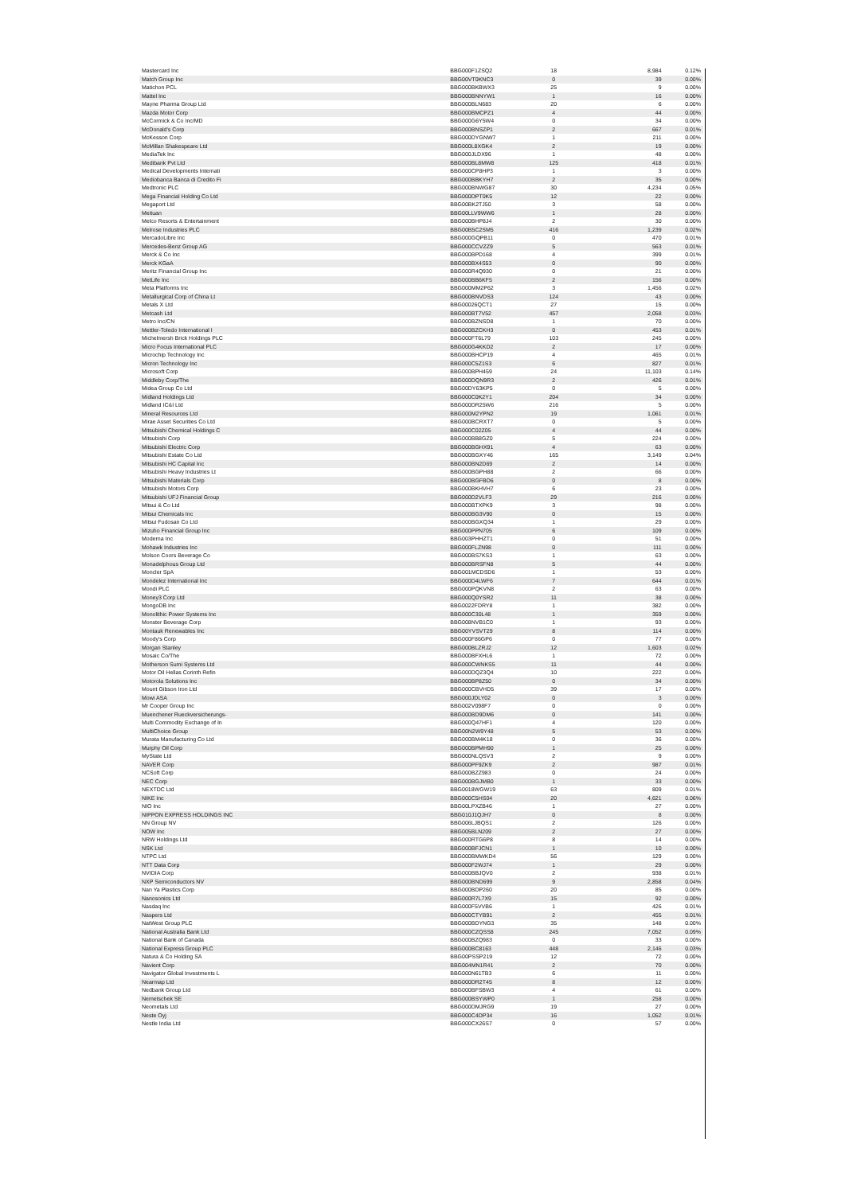| Mastercard Inc | BBG000F1ZSQ2 | 18 | 8,984 | 0.12% |
| Match Group Inc | BBG00VT0KNC3 | 0 | 39 | 0.00% |
| Matichon PCL | BBG000BKBWX3 | 25 | 9 | 0.00% |
| Mattel Inc | BBG000BNNYW1 | 1 | 16 | 0.00% |
| Mayne Pharma Group Ltd | BBG000BLN683 | 20 | 6 | 0.00% |
| Mazda Motor Corp | BBG000BMCPZ1 | 4 | 44 | 0.00% |
| McCormick & Co Inc/MD | BBG000G6Y5W4 | 0 | 34 | 0.00% |
| McDonald's Corp | BBG000BNSZP1 | 2 | 667 | 0.01% |
| McKesson Corp | BBG000DYGNW7 | 1 | 211 | 0.00% |
| McMillan Shakespeare Ltd | BBG000L8XGK4 | 2 | 19 | 0.00% |
| MediaTek Inc | BBG000JLDX96 | 1 | 48 | 0.00% |
| Medibank Pvt Ltd | BBG000BL8MW8 | 125 | 418 | 0.01% |
| Medical Developments Internati | BBG000CP8HP3 | 1 | 3 | 0.00% |
| Mediobanca Banca di Credito Fi | BBG000BBKYH7 | 2 | 35 | 0.00% |
| Medtronic PLC | BBG000BNWG87 | 30 | 4,234 | 0.05% |
| Mega Financial Holding Co Ltd | BBG000DPT0K5 | 12 | 22 | 0.00% |
| Megaport Ltd | BBG00BK2TJ50 | 3 | 58 | 0.00% |
| Meituan | BBG00LLV9WW6 | 1 | 28 | 0.00% |
| Melco Resorts & Entertainment | BBG000BHP8J4 | 2 | 30 | 0.00% |
| Melrose Industries PLC | BBG00B5C2SM5 | 416 | 1,239 | 0.02% |
| MercadoLibre Inc | BBG000GQPB11 | 0 | 470 | 0.01% |
| Mercedes-Benz Group AG | BBG000CCVZZ9 | 5 | 563 | 0.01% |
| Merck & Co Inc | BBG000BPD168 | 4 | 399 | 0.01% |
| Merck KGaA | BBG000BX4S53 | 0 | 90 | 0.00% |
| Meritz Financial Group Inc | BBG000R4Q930 | 0 | 21 | 0.00% |
| MetLife Inc | BBG000BB6KF5 | 2 | 156 | 0.00% |
| Meta Platforms Inc | BBG000MM2P62 | 3 | 1,456 | 0.02% |
| Metallurgical Corp of China Lt | BBG000BNVDS3 | 124 | 43 | 0.00% |
| Metals X Ltd | BBG00026QCT1 | 27 | 15 | 0.00% |
| Metcash Ltd | BBG000BT7V52 | 457 | 2,058 | 0.03% |
| Metro Inc/CN | BBG000BZNSD8 | 1 | 70 | 0.00% |
| Mettler-Toledo International I | BBG000BZCKH3 | 0 | 453 | 0.01% |
| Michelmersh Brick Holdings PLC | BBG000FT6L79 | 103 | 245 | 0.00% |
| Micro Focus International PLC | BBG000G4KKD2 | 2 | 17 | 0.00% |
| Microchip Technology Inc | BBG000BHCP19 | 4 | 465 | 0.01% |
| Micron Technology Inc | BBG000C5Z1S3 | 6 | 827 | 0.01% |
| Microsoft Corp | BBG000BPH459 | 24 | 11,103 | 0.14% |
| Middleby Corp/The | BBG000DQN9R3 | 2 | 426 | 0.01% |
| Midea Group Co Ltd | BBG00DY63KP5 | 0 | 5 | 0.00% |
| Midland Holdings Ltd | BBG000C0K2Y1 | 204 | 34 | 0.00% |
| Midland IC&I Ltd | BBG000DR25W6 | 216 | 5 | 0.00% |
| Mineral Resources Ltd | BBG000M2YPN2 | 19 | 1,061 | 0.01% |
| Mirae Asset Securities Co Ltd | BBG000BCRXT7 | 0 | 5 | 0.00% |
| Mitsubishi Chemical Holdings C | BBG000C02Z05 | 4 | 44 | 0.00% |
| Mitsubishi Corp | BBG000BB8GZ0 | 5 | 224 | 0.00% |
| Mitsubishi Electric Corp | BBG000BGHX91 | 4 | 63 | 0.00% |
| Mitsubishi Estate Co Ltd | BBG000BGXY46 | 165 | 3,149 | 0.04% |
| Mitsubishi HC Capital Inc | BBG000BN2D69 | 2 | 14 | 0.00% |
| Mitsubishi Heavy Industries Lt | BBG000BGPH88 | 2 | 66 | 0.00% |
| Mitsubishi Materials Corp | BBG000BGFBD6 | 0 | 8 | 0.00% |
| Mitsubishi Motors Corp | BBG000BKHVH7 | 6 | 23 | 0.00% |
| Mitsubishi UFJ Financial Group | BBG000D2VLF3 | 29 | 216 | 0.00% |
| Mitsui & Co Ltd | BBG000BTXPK9 | 3 | 98 | 0.00% |
| Mitsui Chemicals Inc | BBG000BG3V90 | 0 | 15 | 0.00% |
| Mitsui Fudosan Co Ltd | BBG000BGXQ34 | 1 | 29 | 0.00% |
| Mizuho Financial Group Inc | BBG000PPN705 | 6 | 109 | 0.00% |
| Moderna Inc | BBG003PHHZT1 | 0 | 51 | 0.00% |
| Mohawk Industries Inc | BBG000FLZN98 | 0 | 111 | 0.00% |
| Molson Coors Beverage Co | BBG000BS7KS3 | 1 | 63 | 0.00% |
| Monadelphous Group Ltd | BBG000BRSFN8 | 5 | 44 | 0.00% |
| Moncler SpA | BBG001MCDSD6 | 1 | 53 | 0.00% |
| Mondelez International Inc | BBG000D4LWF6 | 7 | 644 | 0.01% |
| Mondi PLC | BBG000PQKVN8 | 2 | 63 | 0.00% |
| Money3 Corp Ltd | BBG000Q0YSR2 | 11 | 38 | 0.00% |
| MongoDB Inc | BBG0022FDRY8 | 1 | 382 | 0.00% |
| Monolithic Power Systems Inc | BBG000C30L48 | 1 | 359 | 0.00% |
| Monster Beverage Corp | BBG008NVB1C0 | 1 | 93 | 0.00% |
| Montauk Renewables Inc | BBG00YVSVT29 | 8 | 114 | 0.00% |
| Moody's Corp | BBG000F86GP6 | 0 | 77 | 0.00% |
| Morgan Stanley | BBG000BLZRJ2 | 12 | 1,603 | 0.02% |
| Mosaic Co/The | BBG000BFXHL6 | 1 | 72 | 0.00% |
| Motherson Sumi Systems Ltd | BBG000CWNKS5 | 11 | 44 | 0.00% |
| Motor Oil Hellas Corinth Refin | BBG000DQZ3Q4 | 10 | 222 | 0.00% |
| Motorola Solutions Inc | BBG000BP8Z50 | 0 | 34 | 0.00% |
| Mount Gibson Iron Ltd | BBG000CBVHD5 | 39 | 17 | 0.00% |
| Mowi ASA | BBG000JDLY02 | 0 | 3 | 0.00% |
| Mr Cooper Group Inc | BBG002V098F7 | 0 | 0 | 0.00% |
| Muenchener Rueckversicherungs- | BBG000BD9DM6 | 0 | 141 | 0.00% |
| Multi Commodity Exchange of In | BBG000Q47HF1 | 4 | 120 | 0.00% |
| MultiChoice Group | BBG00N2W9Y48 | 5 | 53 | 0.00% |
| Murata Manufacturing Co Ltd | BBG000BM4K18 | 0 | 36 | 0.00% |
| Murphy Oil Corp | BBG000BPMH90 | 1 | 25 | 0.00% |
| MyState Ltd | BBG000NLQSV3 | 2 | 9 | 0.00% |
| NAVER Corp | BBG000PF9ZK9 | 2 | 987 | 0.01% |
| NCSoft Corp | BBG000BZZ983 | 0 | 24 | 0.00% |
| NEC Corp | BBG000BGJMB0 | 1 | 33 | 0.00% |
| NEXTDC Ltd | BBG0018WGW19 | 63 | 809 | 0.01% |
| NIKE Inc | BBG000C5HS04 | 20 | 4,621 | 0.06% |
| NIO Inc | BBG00LPXZB46 | 1 | 27 | 0.00% |
| NIPPON EXPRESS HOLDINGS INC | BBG010J1QJH7 | 0 | 8 | 0.00% |
| NN Group NV | BBG006LJBQS1 | 2 | 126 | 0.00% |
| NOW Inc | BBG005BLN209 | 2 | 27 | 0.00% |
| NRW Holdings Ltd | BBG000RTG6P8 | 8 | 14 | 0.00% |
| NSK Ltd | BBG000BFJCN1 | 1 | 10 | 0.00% |
| NTPC Ltd | BBG000BMWKD4 | 56 | 129 | 0.00% |
| NTT Data Corp | BBG000F2WJ74 | 1 | 29 | 0.00% |
| NVIDIA Corp | BBG000BBJQV0 | 2 | 938 | 0.01% |
| NXP Semiconductors NV | BBG000BND699 | 9 | 2,858 | 0.04% |
| Nan Ya Plastics Corp | BBG000BDP260 | 20 | 85 | 0.00% |
| Nanosonics Ltd | BBG000R7L7X9 | 15 | 92 | 0.00% |
| Nasdaq Inc | BBG000F5VVB6 | 1 | 426 | 0.01% |
| Naspers Ltd | BBG000CTYB91 | 2 | 455 | 0.01% |
| NatWest Group PLC | BBG000BDYNG3 | 35 | 148 | 0.00% |
| National Australia Bank Ltd | BBG000CZQSS8 | 245 | 7,052 | 0.09% |
| National Bank of Canada | BBG000BZQ983 | 0 | 33 | 0.00% |
| National Express Group PLC | BBG000BC8163 | 448 | 2,146 | 0.03% |
| Natura & Co Holding SA | BBG00PSSP219 | 12 | 72 | 0.00% |
| Navient Corp | BBG004MN1R41 | 2 | 70 | 0.00% |
| Navigator Global Investments L | BBG000N61TB3 | 6 | 11 | 0.00% |
| Nearmap Ltd | BBG000DR2T45 | 8 | 12 | 0.00% |
| Nedbank Group Ltd | BBG000BFSBW3 | 4 | 61 | 0.00% |
| Nemetschek SE | BBG000BSYWP0 | 1 | 258 | 0.00% |
| Neometals Ltd | BBG000DMJRG9 | 19 | 27 | 0.00% |
| Neste Oyj | BBG000C4DP34 | 16 | 1,052 | 0.01% |
| Nestle India Ltd | BBG000CX26S7 | 0 | 57 | 0.00% |